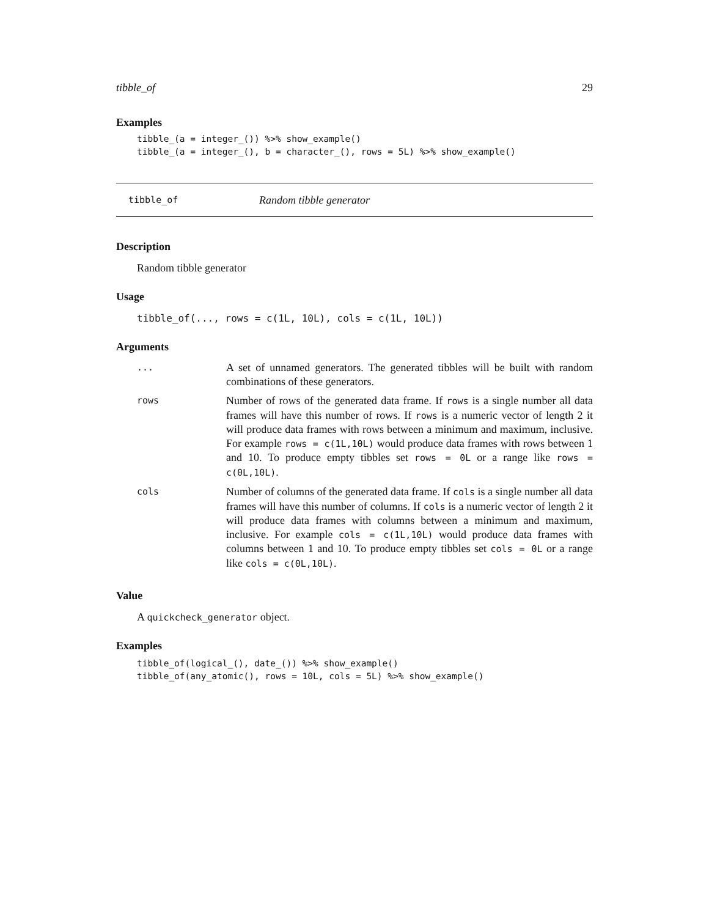tibble_of 29
Examples
tibble_(a = integer_()) %>% show_example()
tibble_(a = integer_(), b = character_(), rows = 5L) %>% show_example()
tibble_of Random tibble generator
Description
Random tibble generator
Usage
tibble_of(..., rows = c(1L, 10L), cols = c(1L, 10L))
Arguments
| ... | A set of unnamed generators. The generated tibbles will be built with random combinations of these generators. |
| rows | Number of rows of the generated data frame. If rows is a single number all data frames will have this number of rows. If rows is a numeric vector of length 2 it will produce data frames with rows between a minimum and maximum, inclusive. For example rows = c(1L,10L) would produce data frames with rows between 1 and 10. To produce empty tibbles set rows = 0L or a range like rows = c(0L,10L) . |
| cols | Number of columns of the generated data frame. If cols is a single number all data frames will have this number of columns. If cols is a numeric vector of length 2 it will produce data frames with columns between a minimum and maximum, inclusive. For example cols = c(1L,10L) would produce data frames with columns between 1 and 10. To produce empty tibbles set cols = 0L or a range like cols = c(0L,10L) . |
Value
A quickcheck_generator object.
Examples
tibble_of(logical_(), date_()) %>% show_example()
tibble_of(any_atomic(), rows = 10L, cols = 5L) %>% show_example()